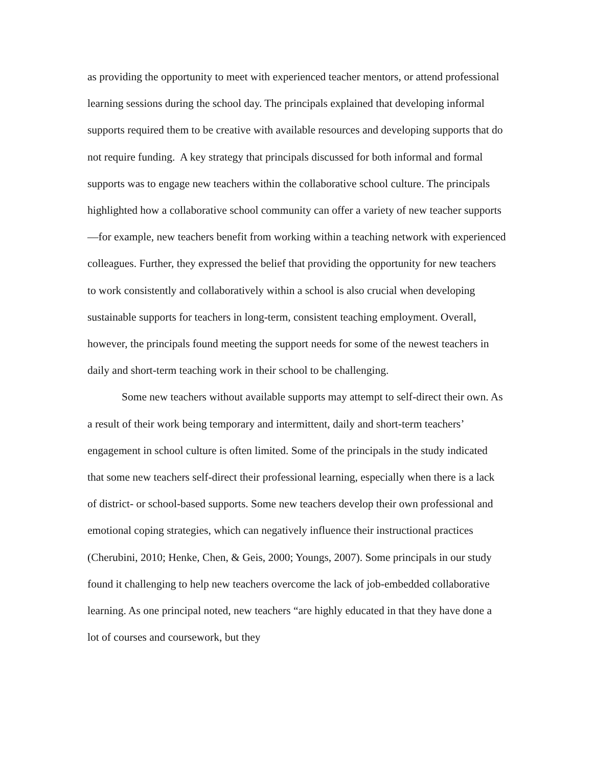as providing the opportunity to meet with experienced teacher mentors, or attend professional learning sessions during the school day. The principals explained that developing informal supports required them to be creative with available resources and developing supports that do not require funding. A key strategy that principals discussed for both informal and formal supports was to engage new teachers within the collaborative school culture. The principals highlighted how a collaborative school community can offer a variety of new teacher supports—for example, new teachers benefit from working within a teaching network with experienced colleagues. Further, they expressed the belief that providing the opportunity for new teachers to work consistently and collaboratively within a school is also crucial when developing sustainable supports for teachers in long-term, consistent teaching employment. Overall, however, the principals found meeting the support needs for some of the newest teachers in daily and short-term teaching work in their school to be challenging.
Some new teachers without available supports may attempt to self-direct their own. As a result of their work being temporary and intermittent, daily and short-term teachers’ engagement in school culture is often limited. Some of the principals in the study indicated that some new teachers self-direct their professional learning, especially when there is a lack of district- or school-based supports. Some new teachers develop their own professional and emotional coping strategies, which can negatively influence their instructional practices (Cherubini, 2010; Henke, Chen, & Geis, 2000; Youngs, 2007). Some principals in our study found it challenging to help new teachers overcome the lack of job-embedded collaborative learning. As one principal noted, new teachers “are highly educated in that they have done a lot of courses and coursework, but they